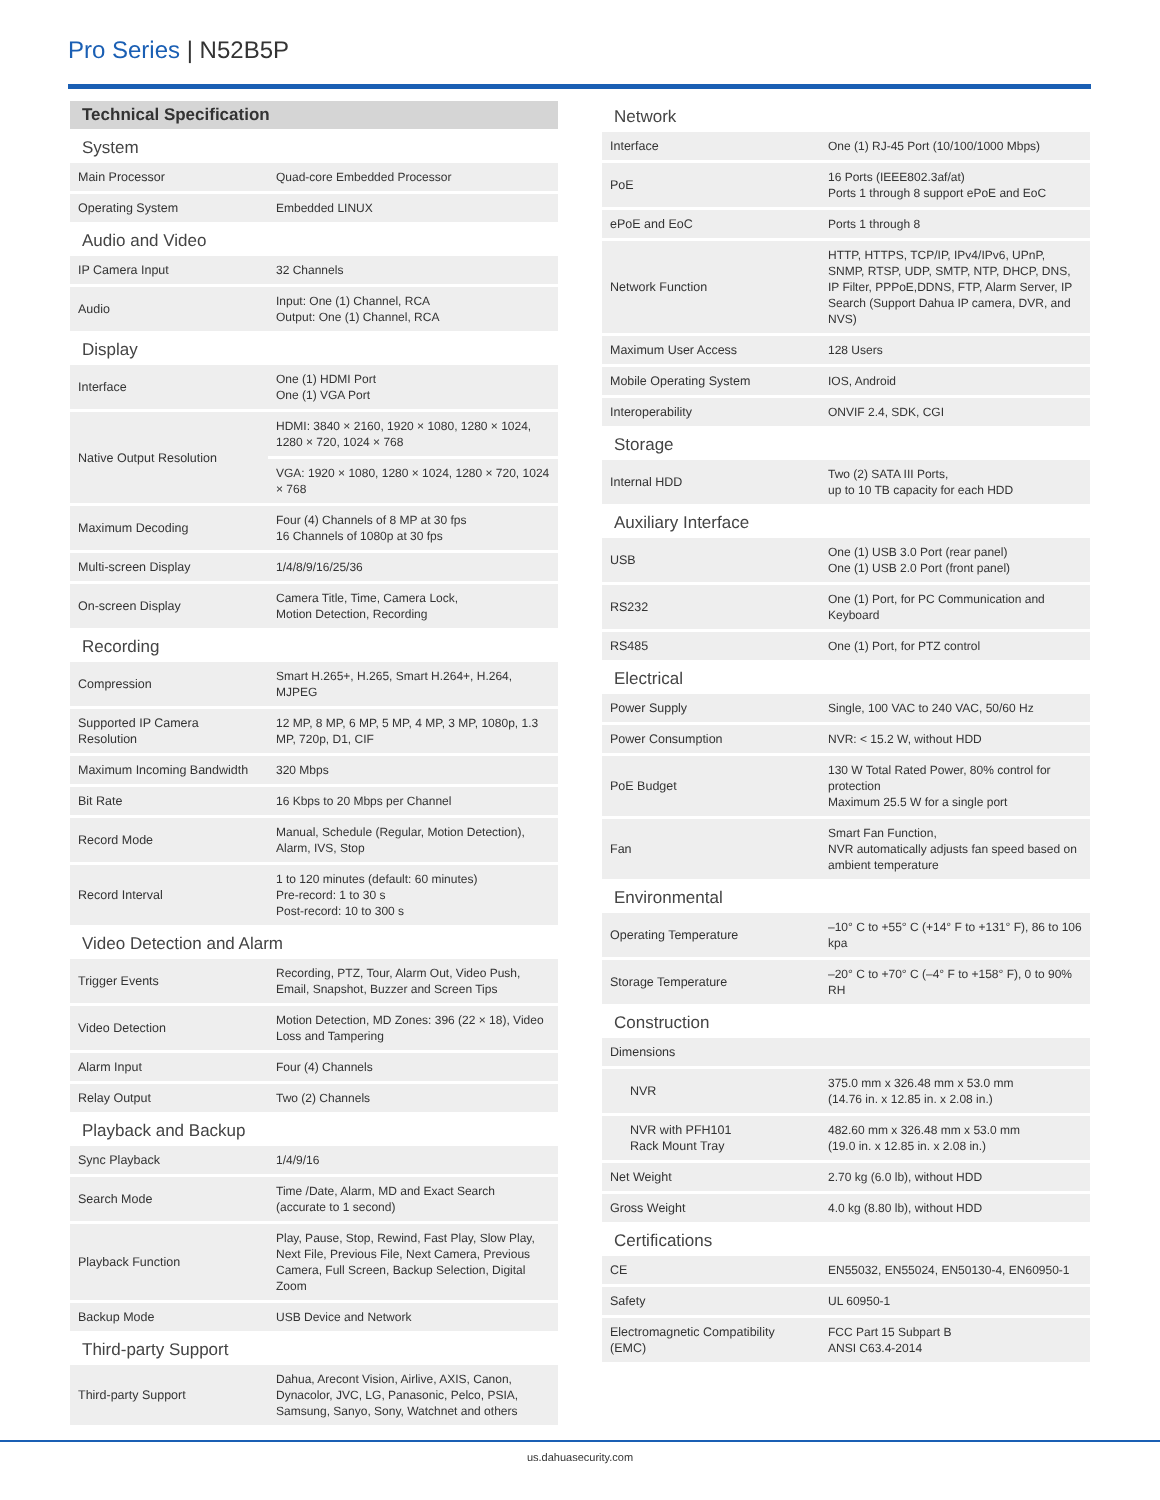Pro Series | N52B5P
| Technical Specification | |
| System | |
| Main Processor | Quad-core Embedded Processor |
| Operating System | Embedded LINUX |
| Audio and Video | |
| IP Camera Input | 32 Channels |
| Audio | Input: One (1) Channel, RCA Output: One (1) Channel, RCA |
| Display | |
| Interface | One (1) HDMI Port One (1) VGA Port |
| Native Output Resolution | HDMI: 3840 × 2160, 1920 × 1080, 1280 × 1024, 1280 × 720, 1024 × 768 |
| | VGA: 1920 × 1080, 1280 × 1024, 1280 × 720, 1024 × 768 |
| Maximum Decoding | Four (4) Channels of 8 MP at 30 fps 16 Channels of 1080p at 30 fps |
| Multi-screen Display | 1/4/8/9/16/25/36 |
| On-screen Display | Camera Title, Time, Camera Lock, Motion Detection, Recording |
| Recording | |
| Compression | Smart H.265+, H.265, Smart H.264+, H.264, MJPEG |
| Supported IP Camera Resolution | 12 MP, 8 MP, 6 MP, 5 MP, 4 MP, 3 MP, 1080p, 1.3 MP, 720p, D1, CIF |
| Maximum Incoming Bandwidth | 320 Mbps |
| Bit Rate | 16 Kbps to 20 Mbps per Channel |
| Record Mode | Manual, Schedule (Regular, Motion Detection), Alarm, IVS, Stop |
| Record Interval | 1 to 120 minutes (default: 60 minutes) Pre-record: 1 to 30 s Post-record: 10 to 300 s |
| Video Detection and Alarm | |
| Trigger Events | Recording, PTZ, Tour, Alarm Out, Video Push, Email, Snapshot, Buzzer and Screen Tips |
| Video Detection | Motion Detection, MD Zones: 396 (22 × 18), Video Loss and Tampering |
| Alarm Input | Four (4) Channels |
| Relay Output | Two (2) Channels |
| Playback and Backup | |
| Sync Playback | 1/4/9/16 |
| Search Mode | Time /Date, Alarm, MD and Exact Search (accurate to 1 second) |
| Playback Function | Play, Pause, Stop, Rewind, Fast Play, Slow Play, Next File, Previous File, Next Camera, Previous Camera, Full Screen, Backup Selection, Digital Zoom |
| Backup Mode | USB Device and Network |
| Third-party Support | |
| Third-party Support | Dahua, Arecont Vision, Airlive, AXIS, Canon, Dynacolor, JVC, LG, Panasonic, Pelco, PSIA, Samsung, Sanyo, Sony, Watchnet and others |
| Network | |
| Interface | One (1) RJ-45 Port (10/100/1000 Mbps) |
| PoE | 16 Ports (IEEE802.3af/at) Ports 1 through 8 support ePoE and EoC |
| ePoE and EoC | Ports 1 through 8 |
| Network Function | HTTP, HTTPS, TCP/IP, IPv4/IPv6, UPnP, SNMP, RTSP, UDP, SMTP, NTP, DHCP, DNS, IP Filter, PPPoE,DDNS, FTP, Alarm Server, IP Search (Support Dahua IP camera, DVR, and NVS) |
| Maximum User Access | 128 Users |
| Mobile Operating System | IOS, Android |
| Interoperability | ONVIF 2.4, SDK, CGI |
| Storage | |
| Internal HDD | Two (2) SATA III Ports, up to 10 TB capacity for each HDD |
| Auxiliary Interface | |
| USB | One (1) USB 3.0 Port (rear panel) One (1) USB 2.0 Port (front panel) |
| RS232 | One (1) Port, for PC Communication and Keyboard |
| RS485 | One (1) Port, for PTZ control |
| Electrical | |
| Power Supply | Single, 100 VAC to 240 VAC, 50/60 Hz |
| Power Consumption | NVR: < 15.2 W, without HDD |
| PoE Budget | 130 W Total Rated Power, 80% control for protection Maximum 25.5 W for a single port |
| Fan | Smart Fan Function, NVR automatically adjusts fan speed based on ambient temperature |
| Environmental | |
| Operating Temperature | –10° C to +55° C (+14° F to +131° F), 86 to 106 kpa |
| Storage Temperature | –20° C to +70° C (–4° F to +158° F), 0 to 90% RH |
| Construction | |
| Dimensions | |
| NVR | 375.0 mm x 326.48 mm x 53.0 mm (14.76 in. x 12.85 in. x 2.08 in.) |
| NVR with PFH101 Rack Mount Tray | 482.60 mm x 326.48 mm x 53.0 mm (19.0 in. x 12.85 in. x 2.08 in.) |
| Net Weight | 2.70 kg (6.0 lb), without HDD |
| Gross Weight | 4.0 kg (8.80 lb), without HDD |
| Certifications | |
| CE | EN55032, EN55024, EN50130-4, EN60950-1 |
| Safety | UL 60950-1 |
| Electromagnetic Compatibility (EMC) | FCC Part 15 Subpart B ANSI C63.4-2014 |
us.dahuasecurity.com